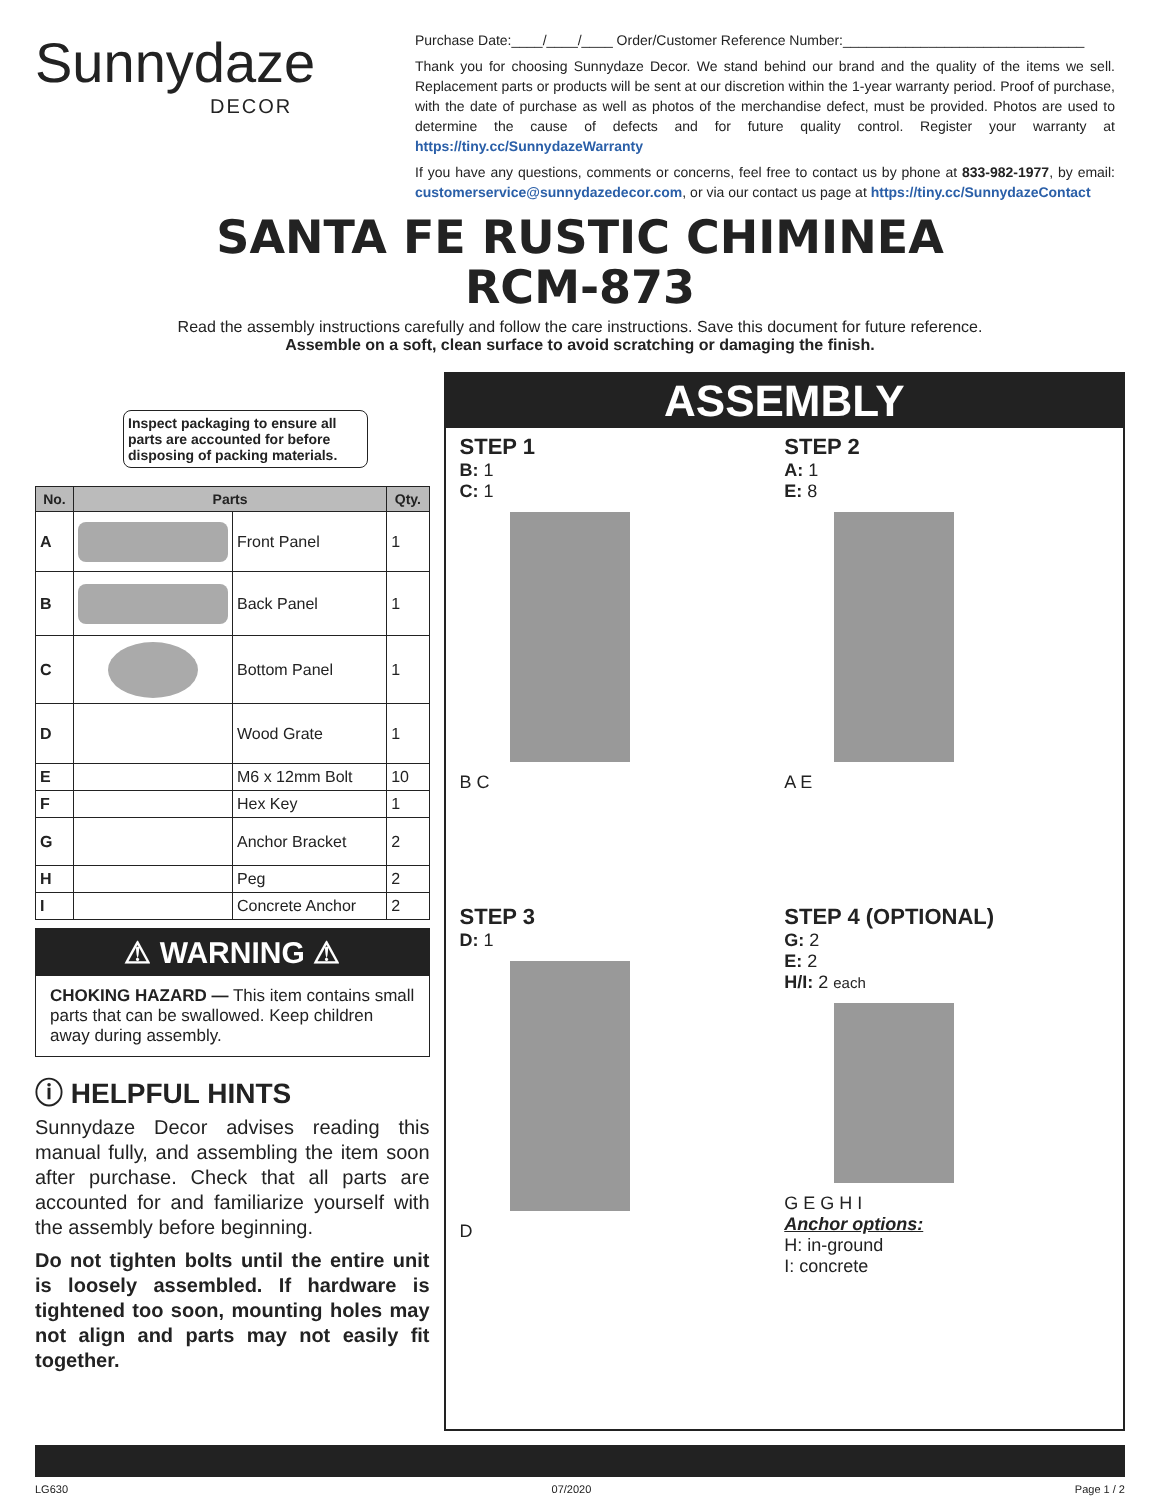Sunnydaze
DECOR
Purchase Date:____/____/____ Order/Customer Reference Number:_______________________________
Thank you for choosing Sunnydaze Decor. We stand behind our brand and the quality of the items we sell. Replacement parts or products will be sent at our discretion within the 1-year warranty period. Proof of purchase, with the date of purchase as well as photos of the merchandise defect, must be provided. Photos are used to determine the cause of defects and for future quality control. Register your warranty at https://tiny.cc/SunnydazeWarranty
If you have any questions, comments or concerns, feel free to contact us by phone at 833-982-1977, by email: customerservice@sunnydazedecor.com, or via our contact us page at https://tiny.cc/SunnydazeContact
SANTA FE RUSTIC CHIMINEA
RCM-873
Read the assembly instructions carefully and follow the care instructions. Save this document for future reference.
Assemble on a soft, clean surface to avoid scratching or damaging the finish.
Inspect packaging to ensure all parts are accounted for before disposing of packing materials.
| No. | Parts | | Qty. |
| --- | --- | --- | --- |
| A | | Front Panel | 1 |
| B | | Back Panel | 1 |
| C | | Bottom Panel | 1 |
| D | | Wood Grate | 1 |
| E | | M6 x 12mm Bolt | 10 |
| F | | Hex Key | 1 |
| G | | Anchor Bracket | 2 |
| H | | Peg | 2 |
| I | | Concrete Anchor | 2 |
⚠ WARNING ⚠
CHOKING HAZARD — This item contains small parts that can be swallowed. Keep children away during assembly.
ⓘ HELPFUL HINTS
Sunnydaze Decor advises reading this manual fully, and assembling the item soon after purchase. Check that all parts are accounted for and familiarize yourself with the assembly before beginning.
Do not tighten bolts until the entire unit is loosely assembled. If hardware is tightened too soon, mounting holes may not align and parts may not easily fit together.
ASSEMBLY
STEP 1
B: 1
C: 1
B C
STEP 2
A: 1
E: 8
A E
STEP 3
D: 1
D
STEP 4 (OPTIONAL)
G: 2
E: 2
H/I: 2 each
G E G H I
Anchor options:
H: in-ground
I: concrete
LG630 07/2020 Page 1 / 2